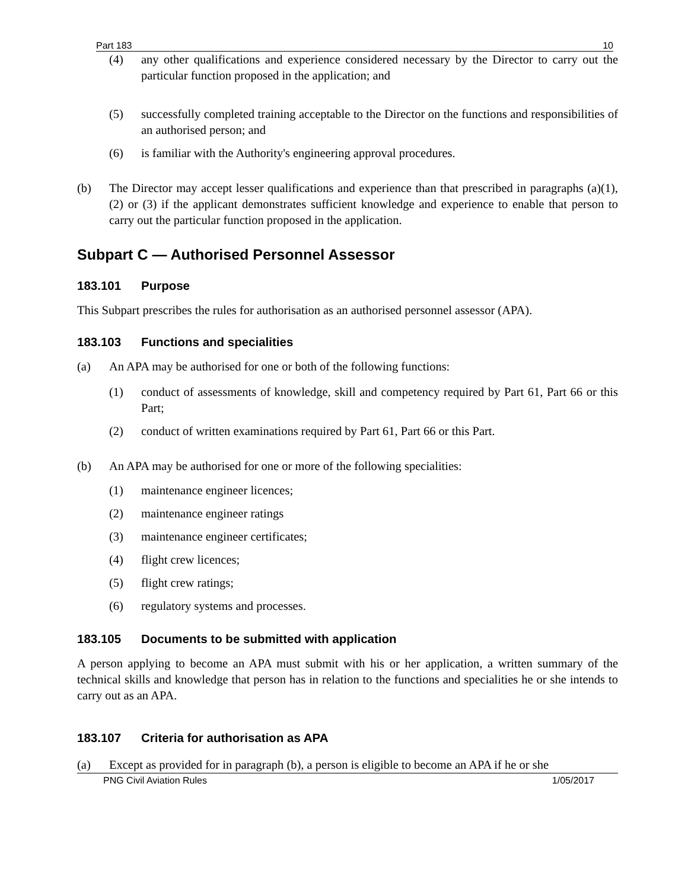Part 183 10
(4) any other qualifications and experience considered necessary by the Director to carry out the particular function proposed in the application; and
(5) successfully completed training acceptable to the Director on the functions and responsibilities of an authorised person; and
(6) is familiar with the Authority's engineering approval procedures.
(b) The Director may accept lesser qualifications and experience than that prescribed in paragraphs (a)(1), (2) or (3) if the applicant demonstrates sufficient knowledge and experience to enable that person to carry out the particular function proposed in the application.
Subpart C — Authorised Personnel Assessor
183.101 Purpose
This Subpart prescribes the rules for authorisation as an authorised personnel assessor (APA).
183.103 Functions and specialities
(a) An APA may be authorised for one or both of the following functions:
(1) conduct of assessments of knowledge, skill and competency required by Part 61, Part 66 or this Part;
(2) conduct of written examinations required by Part 61, Part 66 or this Part.
(b) An APA may be authorised for one or more of the following specialities:
(1) maintenance engineer licences;
(2) maintenance engineer ratings
(3) maintenance engineer certificates;
(4) flight crew licences;
(5) flight crew ratings;
(6) regulatory systems and processes.
183.105 Documents to be submitted with application
A person applying to become an APA must submit with his or her application, a written summary of the technical skills and knowledge that person has in relation to the functions and specialities he or she intends to carry out as an APA.
183.107 Criteria for authorisation as APA
(a) Except as provided for in paragraph (b), a person is eligible to become an APA if he or she
PNG Civil Aviation Rules 1/05/2017